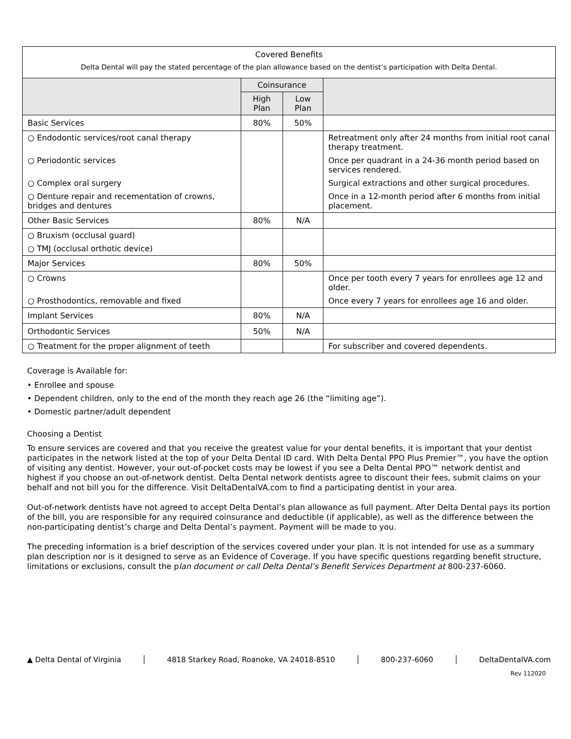| Covered Benefits Delta Dental will pay the stated percentage of the plan allowance based on the dentist’s participation with Delta Dental. | | | |
| --- | --- | --- | --- |
| | Coinsurance | | |
| | High Plan | Low Plan | |
| Basic Services | 80% | 50% | |
| ○ Endodontic services/root canal therapy | | | Retreatment only after 24 months from initial root canal therapy treatment. |
| ○ Periodontic services | | | Once per quadrant in a 24-36 month period based on services rendered. |
| ○ Complex oral surgery | | | Surgical extractions and other surgical procedures. |
| ○ Denture repair and recementation of crowns, bridges and dentures | | | Once in a 12-month period after 6 months from initial placement. |
| Other Basic Services | 80% | N/A | |
| ○ Bruxism (occlusal guard) | | | |
| ○ TMJ (occlusal orthotic device) | | | |
| Major Services | 80% | 50% | |
| ○ Crowns | | | Once per tooth every 7 years for enrollees age 12 and older. |
| ○ Prosthodontics, removable and fixed | | | Once every 7 years for enrollees age 16 and older. |
| Implant Services | 80% | N/A | |
| Orthodontic Services | 50% | N/A | |
| ○ Treatment for the proper alignment of teeth | | | For subscriber and covered dependents. |
Coverage is Available for:
• Enrollee and spouse
• Dependent children, only to the end of the month they reach age 26 (the “limiting age”).
• Domestic partner/adult dependent
Choosing a Dentist
To ensure services are covered and that you receive the greatest value for your dental benefits, it is important that your dentist participates in the network listed at the top of your Delta Dental ID card. With Delta Dental PPO Plus Premier™, you have the option of visiting any dentist. However, your out-of-pocket costs may be lowest if you see a Delta Dental PPO™ network dentist and highest if you choose an out-of-network dentist. Delta Dental network dentists agree to discount their fees, submit claims on your behalf and not bill you for the difference. Visit DeltaDentalVA.com to find a participating dentist in your area.
Out-of-network dentists have not agreed to accept Delta Dental’s plan allowance as full payment. After Delta Dental pays its portion of the bill, you are responsible for any required coinsurance and deductible (if applicable), as well as the difference between the non-participating dentist’s charge and Delta Dental’s payment. Payment will be made to you.
The preceding information is a brief description of the services covered under your plan. It is not intended for use as a summary plan description nor is it designed to serve as an Evidence of Coverage. If you have specific questions regarding benefit structure, limitations or exclusions, consult the plan document or call Delta Dental’s Benefit Services Department at 800-237-6060.
▲ Delta Dental of Virginia │ 4818 Starkey Road, Roanoke, VA 24018-8510 │ 800-237-6060 │ DeltaDentalVA.com
Rev 112020